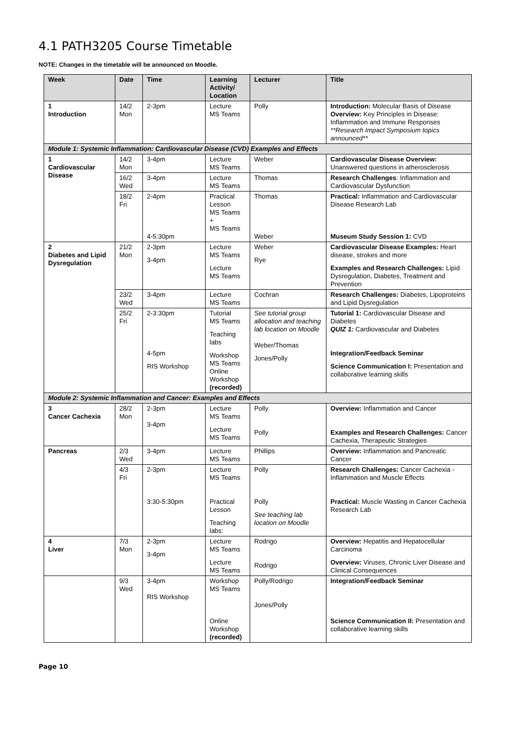4.1 PATH3205 Course Timetable
NOTE: Changes in the timetable will be announced on Moodle.
| Week | Date | Time | Learning Activity/ Location | Lecturer | Title |
| --- | --- | --- | --- | --- | --- |
| 1 Introduction | 14/2 Mon | 2-3pm | Lecture MS Teams | Polly | Introduction: Molecular Basis of Disease Overview: Key Principles in Disease: Inflammation and Immune Responses **Research Impact Symposium topics announced** |
| Module 1: Systemic Inflammation: Cardiovascular Disease (CVD) Examples and Effects | | | | | |
| 1 Cardiovascular Disease | 14/2 Mon | 3-4pm | Lecture MS Teams | Weber | Cardiovascular Disease Overview: Unanswered questions in atherosclerosis |
| | 16/2 Wed | 3-4pm | Lecture MS Teams | Thomas | Research Challenges : Inflammation and Cardiovascular Dysfunction |
| | 18/2 Fri | 2-4pm 4-5:30pm | Practical Lesson MS Teams + MS Teams | Thomas Weber | Practical: Inflammation and Cardiovascular Disease Research Lab Museum Study Session 1: CVD |
| 2 Diabetes and Lipid Dysregulation | 21/2 Mon | 2-3pm 3-4pm | Lecture MS Teams Lecture MS Teams | Weber Rye | Cardiovascular Disease Examples: Heart disease, strokes and more Examples and Research Challenges: Lipid Dysregulation, Diabetes, Treatment and Prevention |
| | 23/2 Wed | 3-4pm | Lecture MS Teams | Cochran | Research Challenges: Diabetes, Lipoproteins and Lipid Dysregulation |
| | 25/2 Fri | 2-3:30pm 4-5pm RIS Workshop | Tutorial MS Teams Teaching labs Workshop MS Teams Online Workshop (recorded) | See tutorial group allocation and teaching lab location on Moodle Weber/Thomas Jones/Polly | Tutorial 1: Cardiovascular Disease and Diabetes QUIZ 1: Cardiovascular and Diabetes Integration/Feedback Seminar Science Communication I: Presentation and collaborative learning skills |
| Module 2: Systemic Inflammation and Cancer: Examples and Effects | | | | | |
| 3 Cancer Cachexia | 28/2 Mon | 2-3pm 3-4pm | Lecture MS Teams Lecture MS Teams | Polly Polly | Overview: Inflammation and Cancer Examples and Research Challenges: Cancer Cachexia, Therapeutic Strategies |
| Pancreas | 2/3 Wed | 3-4pm | Lecture MS Teams | Phillips | Overview: Inflammation and Pancreatic Cancer |
| | 4/3 Fri | 2-3pm 3:30-5:30pm | Lecture MS Teams Practical Lesson Teaching labs: | Polly Polly See teaching lab location on Moodle | Research Challenges: Cancer Cachexia - Inflammation and Muscle Effects Practical: Muscle Wasting in Cancer Cachexia Research Lab |
| 4 Liver | 7/3 Mon | 2-3pm 3-4pm | Lecture MS Teams Lecture MS Teams | Rodrigo Rodrigo | Overview: Hepatitis and Hepatocellular Carcinoma Overview: Viruses, Chronic Liver Disease and Clinical Consequences |
| | 9/3 Wed | 3-4pm RIS Workshop | Workshop MS Teams Online Workshop (recorded) | Polly/Rodrigo Jones/Polly | Integration/Feedback Seminar Science Communication II: Presentation and collaborative learning skills |
Page 10